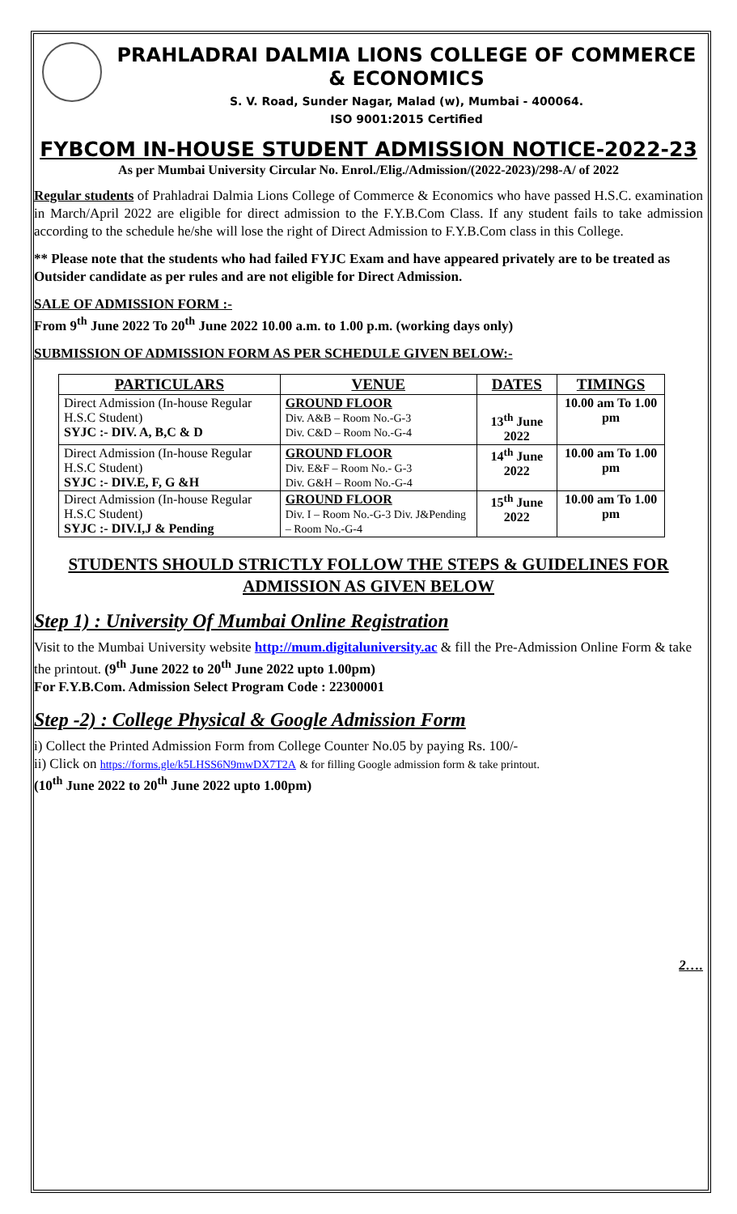PRAHLADRAI DALMIA LIONS COLLEGE OF COMMERCE & ECONOMICS
S. V. Road, Sunder Nagar, Malad (w), Mumbai - 400064.
ISO 9001:2015 Certified
FYBCOM IN-HOUSE STUDENT ADMISSION NOTICE-2022-23
As per Mumbai University Circular No. Enrol./Elig./Admission/(2022-2023)/298-A/ of 2022
Regular students of Prahladrai Dalmia Lions College of Commerce & Economics who have passed H.S.C. examination in March/April 2022 are eligible for direct admission to the F.Y.B.Com Class. If any student fails to take admission according to the schedule he/she will lose the right of Direct Admission to F.Y.B.Com class in this College.
** Please note that the students who had failed FYJC Exam and have appeared privately are to be treated as Outsider candidate as per rules and are not eligible for Direct Admission.
SALE OF ADMISSION FORM :-
From 9<sup>th</sup> June 2022 To 20<sup>th</sup> June 2022 10.00 a.m. to 1.00 p.m. (working days only)
SUBMISSION OF ADMISSION FORM AS PER SCHEDULE GIVEN BELOW:-
| PARTICULARS | VENUE | DATES | TIMINGS |
| --- | --- | --- | --- |
| Direct Admission (In-house Regular H.S.C Student) SYJC :- DIV. A, B,C & D | GROUND FLOOR Div. A&B – Room No.-G-3 Div. C&D – Room No.-G-4 | 13<sup>th</sup> June 2022 | 10.00 am To 1.00 pm |
| Direct Admission (In-house Regular H.S.C Student) SYJC :- DIV.E, F, G &H | GROUND FLOOR Div. E&F – Room No.- G-3 Div. G&H – Room No.-G-4 | 14<sup>th</sup> June 2022 | 10.00 am To 1.00 pm |
| Direct Admission (In-house Regular H.S.C Student) SYJC :- DIV.I,J & Pending | GROUND FLOOR Div. I – Room No.-G-3 Div. J&Pending – Room No.-G-4 | 15<sup>th</sup> June 2022 | 10.00 am To 1.00 pm |
STUDENTS SHOULD STRICTLY FOLLOW THE STEPS & GUIDELINES FOR ADMISSION AS GIVEN BELOW
Step 1) : University Of Mumbai Online Registration
Visit to the Mumbai University website http://mum.digitaluniversity.ac & fill the Pre-Admission Online Form & take the printout. (9<sup>th</sup> June 2022 to 20<sup>th</sup> June 2022 upto 1.00pm)
For F.Y.B.Com. Admission Select Program Code : 22300001
Step -2) : College Physical & Google Admission Form
i) Collect the Printed Admission Form from College Counter No.05 by paying Rs. 100/-
ii) Click on https://forms.gle/k5LHSS6N9mwDX7T2A & for filling Google admission form & take printout.
(10<sup>th</sup> June 2022 to 20<sup>th</sup> June 2022 upto 1.00pm)
2….